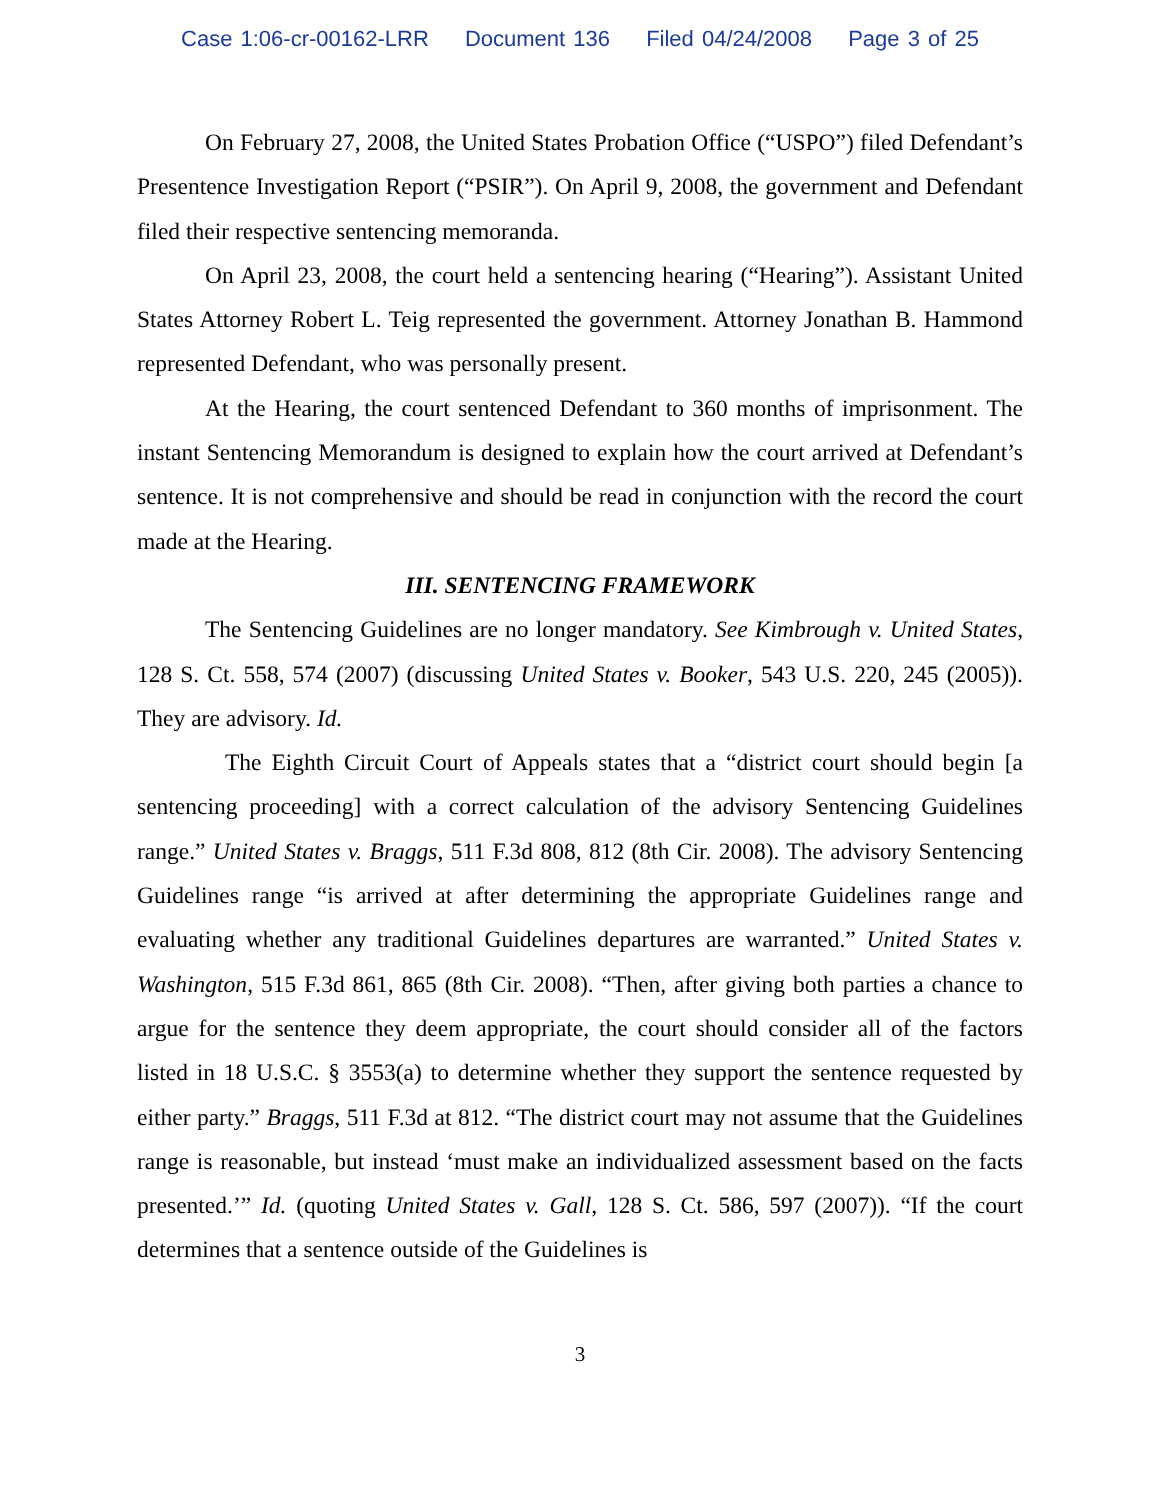Case 1:06-cr-00162-LRR Document 136 Filed 04/24/2008 Page 3 of 25
On February 27, 2008, the United States Probation Office (“USPO”) filed Defendant’s Presentence Investigation Report (“PSIR”). On April 9, 2008, the government and Defendant filed their respective sentencing memoranda.
On April 23, 2008, the court held a sentencing hearing (“Hearing”). Assistant United States Attorney Robert L. Teig represented the government. Attorney Jonathan B. Hammond represented Defendant, who was personally present.
At the Hearing, the court sentenced Defendant to 360 months of imprisonment. The instant Sentencing Memorandum is designed to explain how the court arrived at Defendant’s sentence. It is not comprehensive and should be read in conjunction with the record the court made at the Hearing.
III. SENTENCING FRAMEWORK
The Sentencing Guidelines are no longer mandatory. See Kimbrough v. United States, 128 S. Ct. 558, 574 (2007) (discussing United States v. Booker, 543 U.S. 220, 245 (2005)). They are advisory. Id.
The Eighth Circuit Court of Appeals states that a “district court should begin [a sentencing proceeding] with a correct calculation of the advisory Sentencing Guidelines range.” United States v. Braggs, 511 F.3d 808, 812 (8th Cir. 2008). The advisory Sentencing Guidelines range “is arrived at after determining the appropriate Guidelines range and evaluating whether any traditional Guidelines departures are warranted.” United States v. Washington, 515 F.3d 861, 865 (8th Cir. 2008). “Then, after giving both parties a chance to argue for the sentence they deem appropriate, the court should consider all of the factors listed in 18 U.S.C. § 3553(a) to determine whether they support the sentence requested by either party.” Braggs, 511 F.3d at 812. “The district court may not assume that the Guidelines range is reasonable, but instead ‘must make an individualized assessment based on the facts presented.’” Id. (quoting United States v. Gall, 128 S. Ct. 586, 597 (2007)). “If the court determines that a sentence outside of the Guidelines is
3